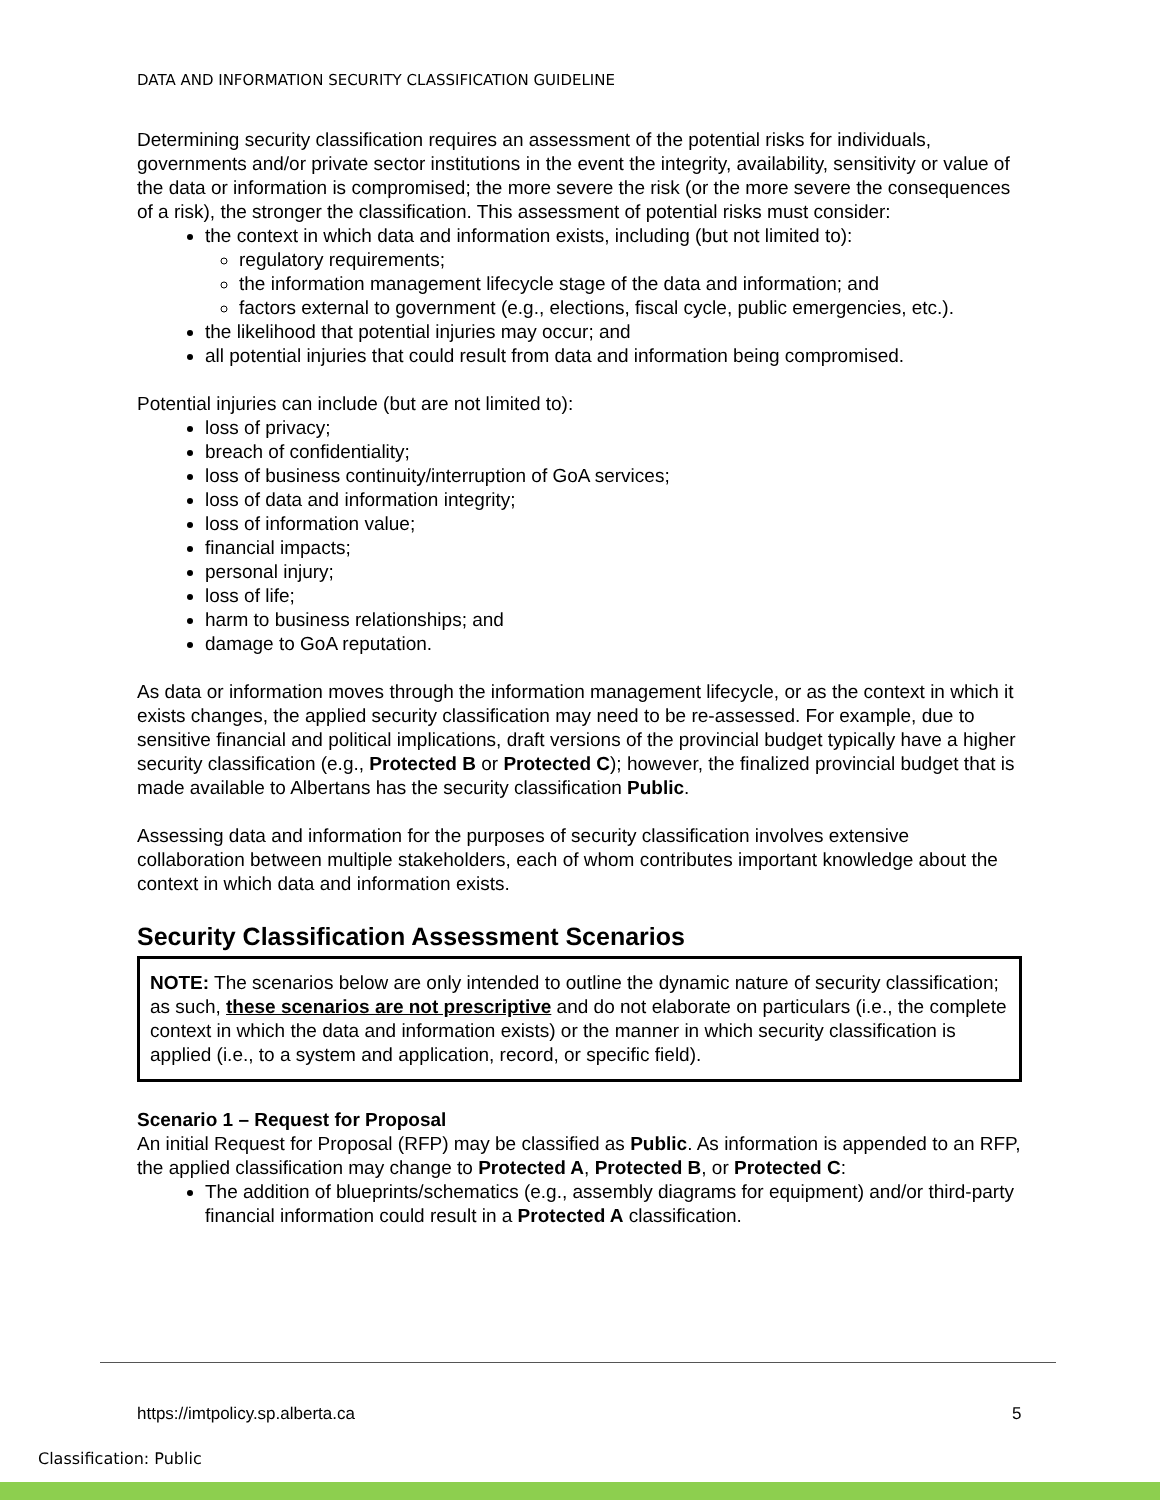DATA AND INFORMATION SECURITY CLASSIFICATION GUIDELINE
Determining security classification requires an assessment of the potential risks for individuals, governments and/or private sector institutions in the event the integrity, availability, sensitivity or value of the data or information is compromised; the more severe the risk (or the more severe the consequences of a risk), the stronger the classification. This assessment of potential risks must consider:
the context in which data and information exists, including (but not limited to):
regulatory requirements;
the information management lifecycle stage of the data and information; and
factors external to government (e.g., elections, fiscal cycle, public emergencies, etc.).
the likelihood that potential injuries may occur; and
all potential injuries that could result from data and information being compromised.
Potential injuries can include (but are not limited to):
loss of privacy;
breach of confidentiality;
loss of business continuity/interruption of GoA services;
loss of data and information integrity;
loss of information value;
financial impacts;
personal injury;
loss of life;
harm to business relationships; and
damage to GoA reputation.
As data or information moves through the information management lifecycle, or as the context in which it exists changes, the applied security classification may need to be re-assessed. For example, due to sensitive financial and political implications, draft versions of the provincial budget typically have a higher security classification (e.g., Protected B or Protected C); however, the finalized provincial budget that is made available to Albertans has the security classification Public.
Assessing data and information for the purposes of security classification involves extensive collaboration between multiple stakeholders, each of whom contributes important knowledge about the context in which data and information exists.
Security Classification Assessment Scenarios
NOTE: The scenarios below are only intended to outline the dynamic nature of security classification; as such, these scenarios are not prescriptive and do not elaborate on particulars (i.e., the complete context in which the data and information exists) or the manner in which security classification is applied (i.e., to a system and application, record, or specific field).
Scenario 1 – Request for Proposal
An initial Request for Proposal (RFP) may be classified as Public. As information is appended to an RFP, the applied classification may change to Protected A, Protected B, or Protected C:
The addition of blueprints/schematics (e.g., assembly diagrams for equipment) and/or third-party financial information could result in a Protected A classification.
https://imtpolicy.sp.alberta.ca
5
Classification: Public